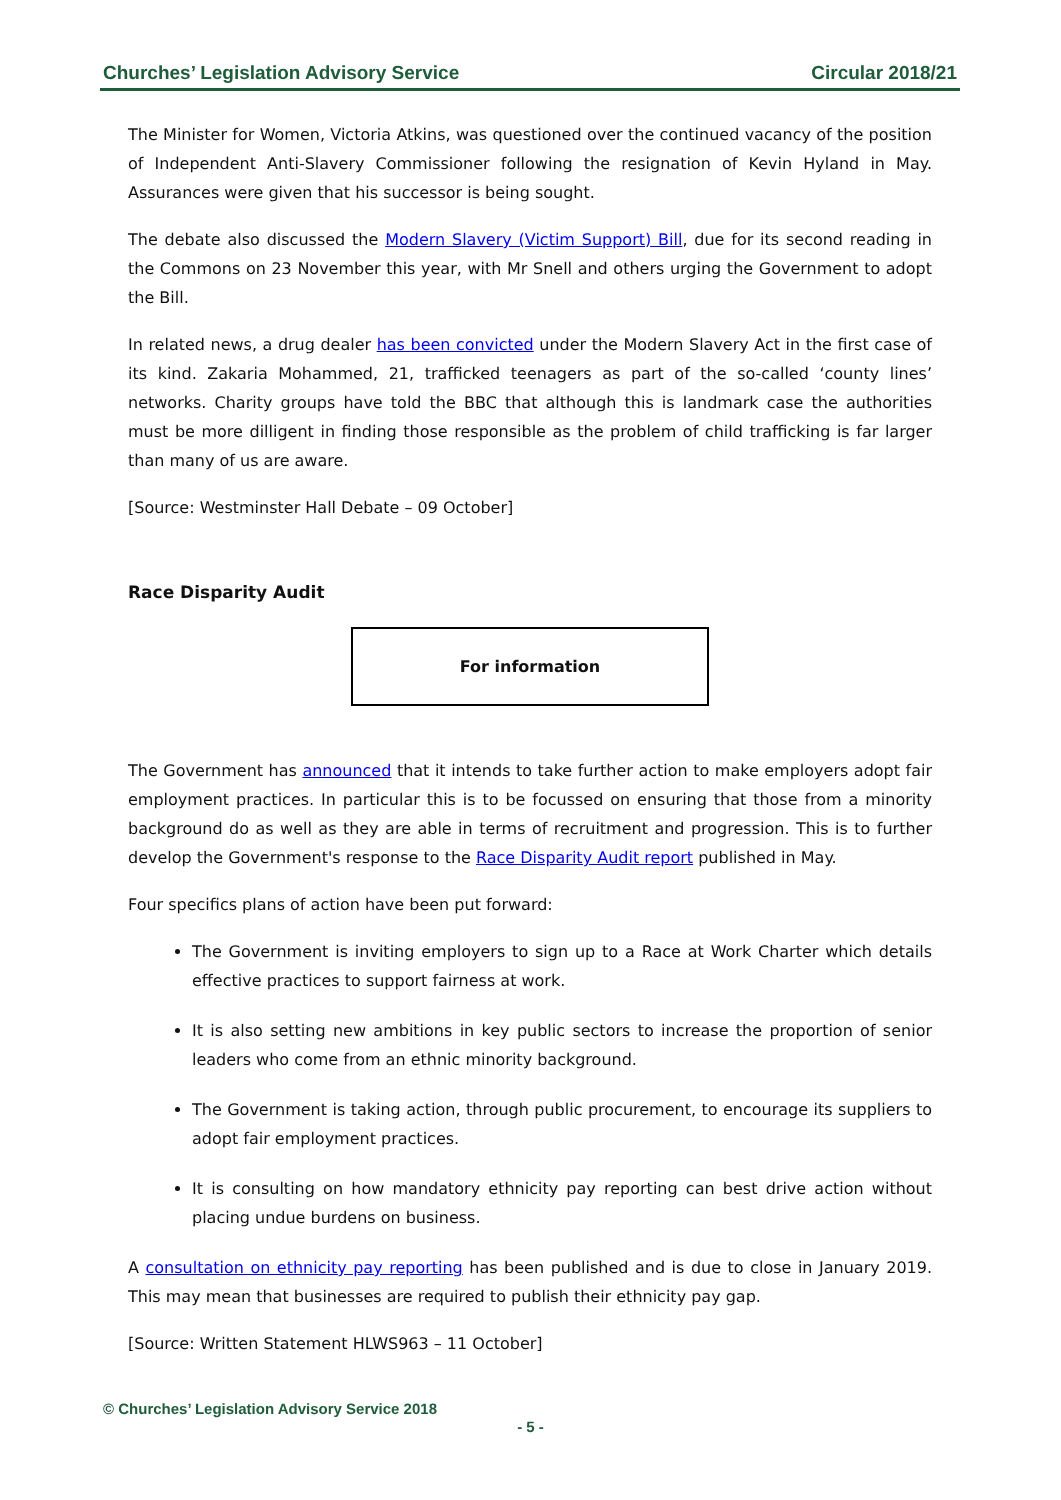Churches’ Legislation Advisory Service Circular 2018/21
The Minister for Women, Victoria Atkins, was questioned over the continued vacancy of the position of Independent Anti-Slavery Commissioner following the resignation of Kevin Hyland in May. Assurances were given that his successor is being sought.
The debate also discussed the Modern Slavery (Victim Support) Bill, due for its second reading in the Commons on 23 November this year, with Mr Snell and others urging the Government to adopt the Bill.
In related news, a drug dealer has been convicted under the Modern Slavery Act in the first case of its kind. Zakaria Mohammed, 21, trafficked teenagers as part of the so-called ‘county lines’ networks. Charity groups have told the BBC that although this is landmark case the authorities must be more dilligent in finding those responsible as the problem of child trafficking is far larger than many of us are aware.
[Source: Westminster Hall Debate – 09 October]
Race Disparity Audit
For information
The Government has announced that it intends to take further action to make employers adopt fair employment practices. In particular this is to be focussed on ensuring that those from a minority background do as well as they are able in terms of recruitment and progression. This is to further develop the Government's response to the Race Disparity Audit report published in May.
Four specifics plans of action have been put forward:
The Government is inviting employers to sign up to a Race at Work Charter which details effective practices to support fairness at work.
It is also setting new ambitions in key public sectors to increase the proportion of senior leaders who come from an ethnic minority background.
The Government is taking action, through public procurement, to encourage its suppliers to adopt fair employment practices.
It is consulting on how mandatory ethnicity pay reporting can best drive action without placing undue burdens on business.
A consultation on ethnicity pay reporting has been published and is due to close in January 2019. This may mean that businesses are required to publish their ethnicity pay gap.
[Source: Written Statement HLWS963 – 11 October]
© Churches’ Legislation Advisory Service 2018
- 5 -